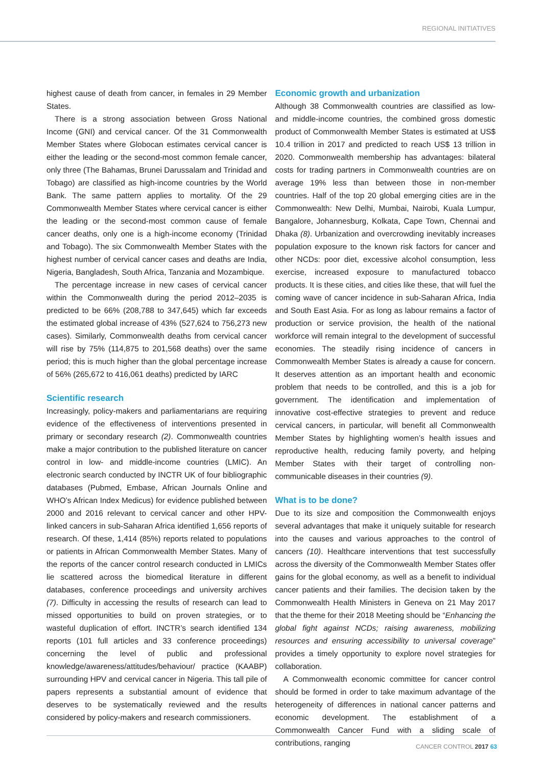REGIONAL INITIATIVES
highest cause of death from cancer, in females in 29 Member States.
There is a strong association between Gross National Income (GNI) and cervical cancer. Of the 31 Commonwealth Member States where Globocan estimates cervical cancer is either the leading or the second-most common female cancer, only three (The Bahamas, Brunei Darussalam and Trinidad and Tobago) are classified as high-income countries by the World Bank. The same pattern applies to mortality. Of the 29 Commonwealth Member States where cervical cancer is either the leading or the second-most common cause of female cancer deaths, only one is a high-income economy (Trinidad and Tobago). The six Commonwealth Member States with the highest number of cervical cancer cases and deaths are India, Nigeria, Bangladesh, South Africa, Tanzania and Mozambique.
The percentage increase in new cases of cervical cancer within the Commonwealth during the period 2012–2035 is predicted to be 66% (208,788 to 347,645) which far exceeds the estimated global increase of 43% (527,624 to 756,273 new cases). Similarly, Commonwealth deaths from cervical cancer will rise by 75% (114,875 to 201,568 deaths) over the same period; this is much higher than the global percentage increase of 56% (265,672 to 416,061 deaths) predicted by IARC
Scientific research
Increasingly, policy-makers and parliamentarians are requiring evidence of the effectiveness of interventions presented in primary or secondary research (2). Commonwealth countries make a major contribution to the published literature on cancer control in low- and middle-income countries (LMIC). An electronic search conducted by INCTR UK of four bibliographic databases (Pubmed, Embase, African Journals Online and WHO’s African Index Medicus) for evidence published between 2000 and 2016 relevant to cervical cancer and other HPV-linked cancers in sub-Saharan Africa identified 1,656 reports of research. Of these, 1,414 (85%) reports related to populations or patients in African Commonwealth Member States. Many of the reports of the cancer control research conducted in LMICs lie scattered across the biomedical literature in different databases, conference proceedings and university archives (7). Difficulty in accessing the results of research can lead to missed opportunities to build on proven strategies, or to wasteful duplication of effort. INCTR’s search identified 134 reports (101 full articles and 33 conference proceedings) concerning the level of public and professional knowledge/awareness/attitudes/behaviour/ practice (KAABP) surrounding HPV and cervical cancer in Nigeria. This tall pile of papers represents a substantial amount of evidence that deserves to be systematically reviewed and the results considered by policy-makers and research commissioners.
Economic growth and urbanization
Although 38 Commonwealth countries are classified as low- and middle-income countries, the combined gross domestic product of Commonwealth Member States is estimated at US$ 10.4 trillion in 2017 and predicted to reach US$ 13 trillion in 2020. Commonwealth membership has advantages: bilateral costs for trading partners in Commonwealth countries are on average 19% less than between those in non-member countries. Half of the top 20 global emerging cities are in the Commonwealth: New Delhi, Mumbai, Nairobi, Kuala Lumpur, Bangalore, Johannesburg, Kolkata, Cape Town, Chennai and Dhaka (8). Urbanization and overcrowding inevitably increases population exposure to the known risk factors for cancer and other NCDs: poor diet, excessive alcohol consumption, less exercise, increased exposure to manufactured tobacco products. It is these cities, and cities like these, that will fuel the coming wave of cancer incidence in sub-Saharan Africa, India and South East Asia. For as long as labour remains a factor of production or service provision, the health of the national workforce will remain integral to the development of successful economies. The steadily rising incidence of cancers in Commonwealth Member States is already a cause for concern. It deserves attention as an important health and economic problem that needs to be controlled, and this is a job for government. The identification and implementation of innovative cost-effective strategies to prevent and reduce cervical cancers, in particular, will benefit all Commonwealth Member States by highlighting women’s health issues and reproductive health, reducing family poverty, and helping Member States with their target of controlling non-communicable diseases in their countries (9).
What is to be done?
Due to its size and composition the Commonwealth enjoys several advantages that make it uniquely suitable for research into the causes and various approaches to the control of cancers (10). Healthcare interventions that test successfully across the diversity of the Commonwealth Member States offer gains for the global economy, as well as a benefit to individual cancer patients and their families. The decision taken by the Commonwealth Health Ministers in Geneva on 21 May 2017 that the theme for their 2018 Meeting should be “Enhancing the global fight against NCDs; raising awareness, mobilizing resources and ensuring accessibility to universal coverage” provides a timely opportunity to explore novel strategies for collaboration.
A Commonwealth economic committee for cancer control should be formed in order to take maximum advantage of the heterogeneity of differences in national cancer patterns and economic development. The establishment of a Commonwealth Cancer Fund with a sliding scale of contributions, ranging
CANCER CONTROL 2017 63